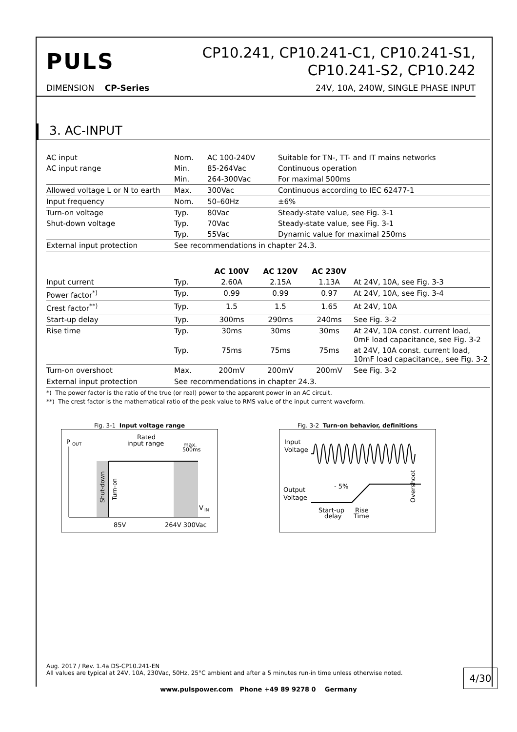PULS
CP10.241, CP10.241-C1, CP10.241-S1,
CP10.241-S2, CP10.242
DIMENSION CP-Series 24V, 10A, 240W, SINGLE PHASE INPUT
3. AC-INPUT
| AC input | Nom. | AC 100-240V | Suitable for TN-, TT- and IT mains networks |
| AC input range | Min. | 85-264Vac | Continuous operation |
| | Min. | 264-300Vac | For maximal 500ms |
| Allowed voltage L or N to earth | Max. | 300Vac | Continuous according to IEC 62477-1 |
| Input frequency | Nom. | 50–60Hz | ±6% |
| Turn-on voltage | Typ. | 80Vac | Steady-state value, see Fig. 3-1 |
| Shut-down voltage | Typ. | 70Vac | Steady-state value, see Fig. 3-1 |
| | Typ. | 55Vac | Dynamic value for maximal 250ms |
| External input protection | See recommendations in chapter 24.3. | | |
| | | AC 100V | AC 120V | AC 230V | |
| --- | --- | --- | --- | --- | --- |
| Input current | Typ. | 2.60A | 2.15A | 1.13A | At 24V, 10A, see Fig. 3-3 |
| Power factor<sup>*)</sup> | Typ. | 0.99 | 0.99 | 0.97 | At 24V, 10A, see Fig. 3-4 |
| Crest factor<sup>**)</sup> | Typ. | 1.5 | 1.5 | 1.65 | At 24V, 10A |
| Start-up delay | Typ. | 300ms | 290ms | 240ms | See Fig. 3-2 |
| Rise time | Typ. | 30ms | 30ms | 30ms | At 24V, 10A const. current load, 0mF load capacitance, see Fig. 3-2 |
| | Typ. | 75ms | 75ms | 75ms | at 24V, 10A const. current load, 10mF load capacitance,, see Fig. 3-2 |
| Turn-on overshoot | Max. | 200mV | 200mV | 200mV | See Fig. 3-2 |
| External input protection | See recommendations in chapter 24.3. | | | | |
*) The power factor is the ratio of the true (or real) power to the apparent power in an AC circuit.
**) The crest factor is the mathematical ratio of the peak value to RMS value of the input current waveform.
Fig. 3-1 Input voltage range
P
OUT
Rated
input range
max.
500ms
Shut-down
Turn-on
V
IN
85V
264V 300Vac
Fig. 3-2 Turn-on behavior, definitions
Input
Voltage
Output
Voltage
- 5%
Start-up
delay
Rise
Time
Overshoot
Aug. 2017 / Rev. 1.4a DS-CP10.241-EN
All values are typical at 24V, 10A, 230Vac, 50Hz, 25°C ambient and after a 5 minutes run-in time unless otherwise noted.
4/30
www.pulspower.com Phone +49 89 9278 0 Germany